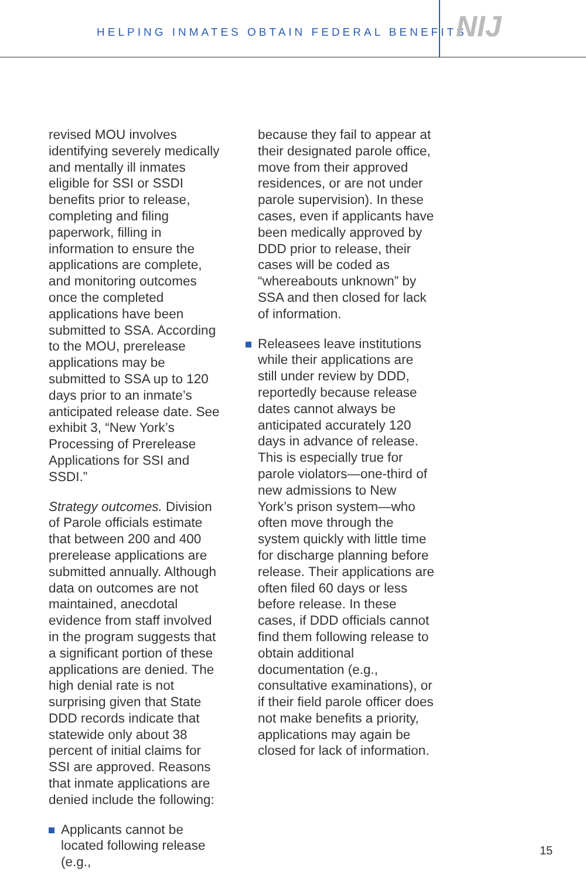HELPING INMATES OBTAIN FEDERAL BENEFITS
NIJ
revised MOU involves identifying severely medically and mentally ill inmates eligible for SSI or SSDI benefits prior to release, completing and filing paperwork, filling in information to ensure the applications are complete, and monitoring outcomes once the completed applications have been submitted to SSA. According to the MOU, prerelease applications may be submitted to SSA up to 120 days prior to an inmate’s anticipated release date. See exhibit 3, “New York’s Processing of Prerelease Applications for SSI and SSDI.”
Strategy outcomes. Division of Parole officials estimate that between 200 and 400 prerelease applications are submitted annually. Although data on outcomes are not maintained, anecdotal evidence from staff involved in the program suggests that a significant portion of these applications are denied. The high denial rate is not surprising given that State DDD records indicate that statewide only about 38 percent of initial claims for SSI are approved. Reasons that inmate applications are denied include the following:
Applicants cannot be located following release (e.g.,
because they fail to appear at their designated parole office, move from their approved residences, or are not under parole supervision). In these cases, even if applicants have been medically approved by DDD prior to release, their cases will be coded as “whereabouts unknown” by SSA and then closed for lack of information.
Releasees leave institutions while their applications are still under review by DDD, reportedly because release dates cannot always be anticipated accurately 120 days in advance of release. This is especially true for parole violators—one-third of new admissions to New York’s prison system—who often move through the system quickly with little time for discharge planning before release. Their applications are often filed 60 days or less before release. In these cases, if DDD officials cannot find them following release to obtain additional documentation (e.g., consultative examinations), or if their field parole officer does not make benefits a priority, applications may again be closed for lack of information.
15